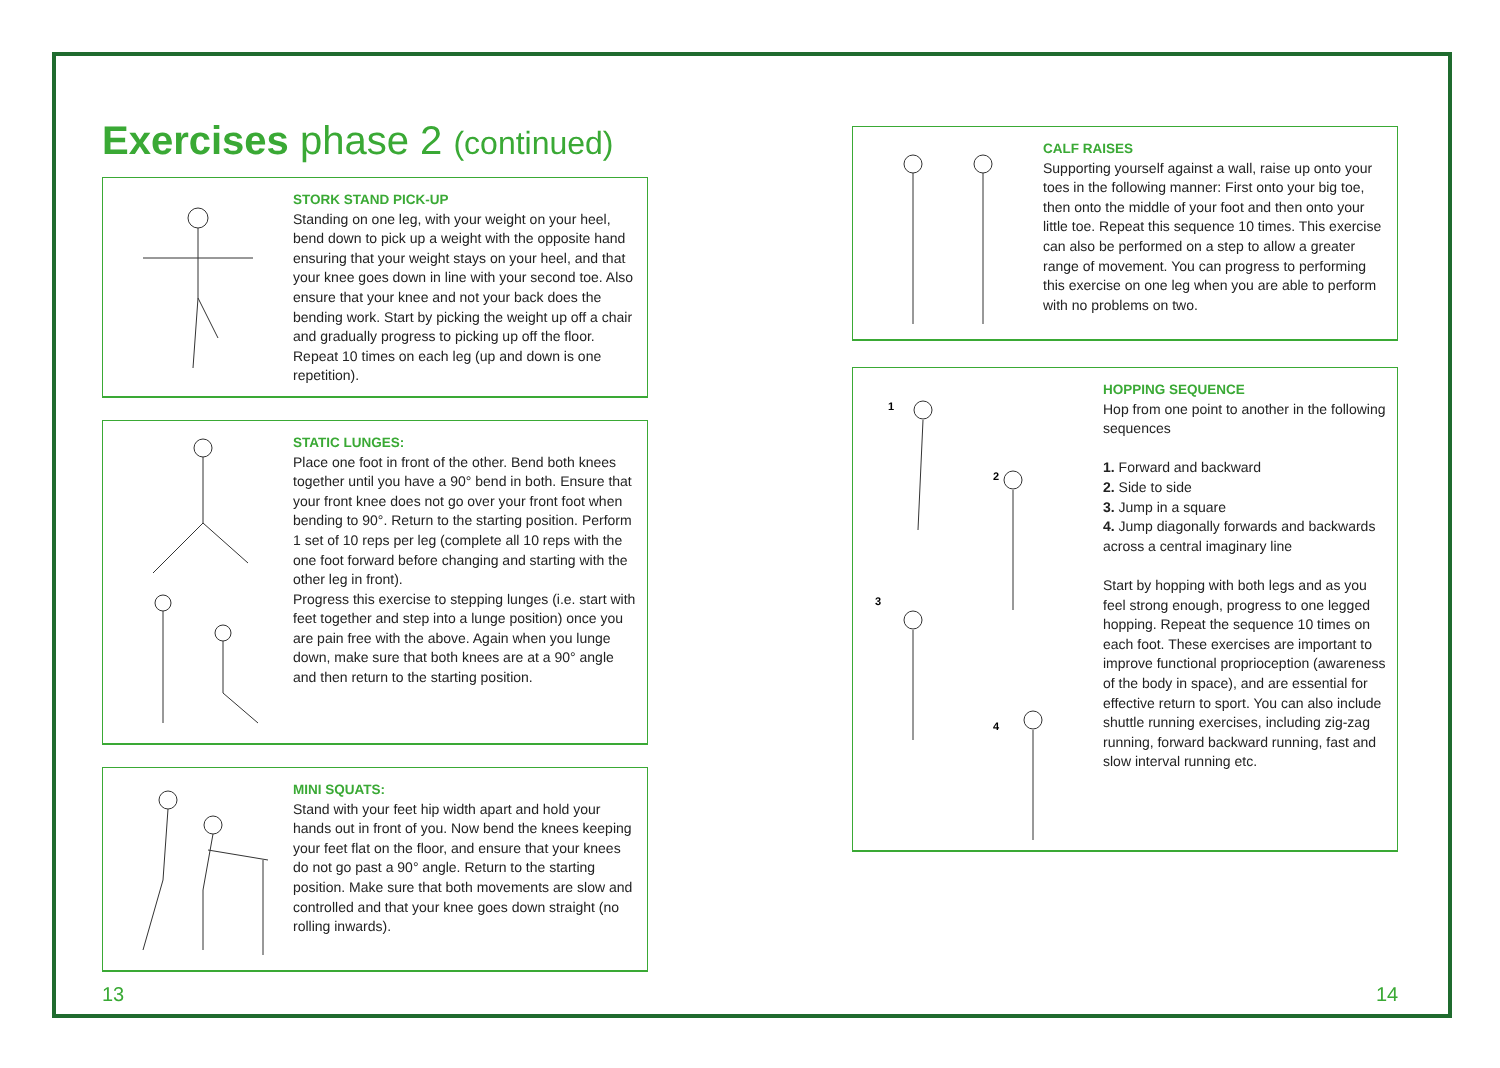Exercises phase 2 (continued)
STORK STAND PICK-UP
Standing on one leg, with your weight on your heel, bend down to pick up a weight with the opposite hand ensuring that your weight stays on your heel, and that your knee goes down in line with your second toe. Also ensure that your knee and not your back does the bending work. Start by picking the weight up off a chair and gradually progress to picking up off the floor. Repeat 10 times on each leg (up and down is one repetition).
STATIC LUNGES:
Place one foot in front of the other. Bend both knees together until you have a 90° bend in both. Ensure that your front knee does not go over your front foot when bending to 90°. Return to the starting position. Perform 1 set of 10 reps per leg (complete all 10 reps with the one foot forward before changing and starting with the other leg in front).
Progress this exercise to stepping lunges (i.e. start with feet together and step into a lunge position) once you are pain free with the above. Again when you lunge down, make sure that both knees are at a 90° angle and then return to the starting position.
MINI SQUATS:
Stand with your feet hip width apart and hold your hands out in front of you. Now bend the knees keeping your feet flat on the floor, and ensure that your knees do not go past a 90° angle. Return to the starting position. Make sure that both movements are slow and controlled and that your knee goes down straight (no rolling inwards).
CALF RAISES
Supporting yourself against a wall, raise up onto your toes in the following manner: First onto your big toe, then onto the middle of your foot and then onto your little toe. Repeat this sequence 10 times. This exercise can also be performed on a step to allow a greater range of movement. You can progress to performing this exercise on one leg when you are able to perform with no problems on two.
1
2
3
4
HOPPING SEQUENCE
Hop from one point to another in the following sequences
1. Forward and backward
2. Side to side
3. Jump in a square
4. Jump diagonally forwards and backwards across a central imaginary line
Start by hopping with both legs and as you feel strong enough, progress to one legged hopping. Repeat the sequence 10 times on each foot. These exercises are important to improve functional proprioception (awareness of the body in space), and are essential for effective return to sport. You can also include shuttle running exercises, including zig-zag running, forward backward running, fast and slow interval running etc.
13 14